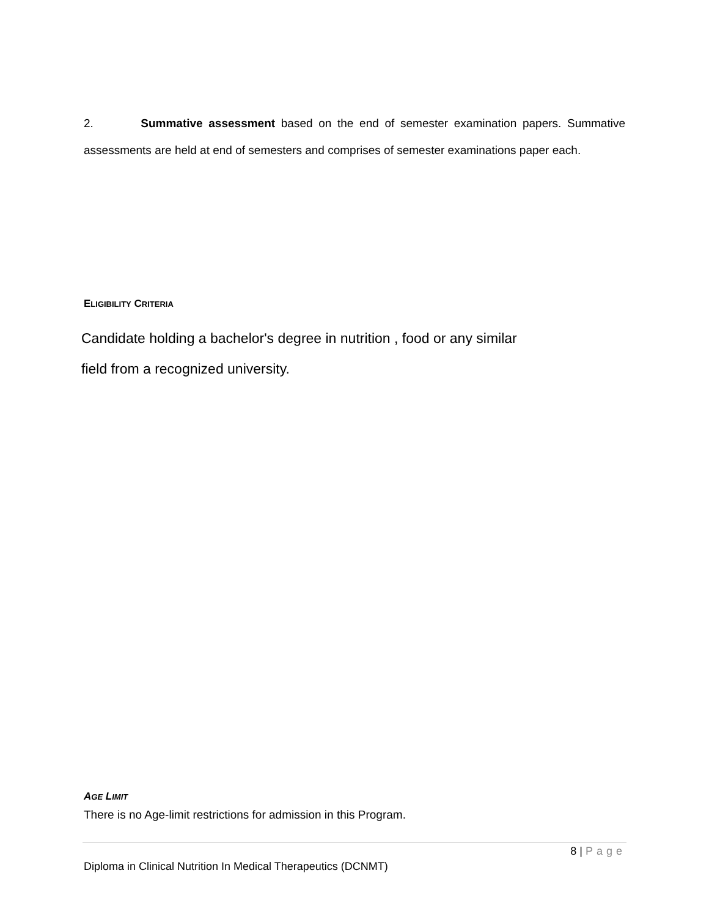2. Summative assessment based on the end of semester examination papers. Summative assessments are held at end of semesters and comprises of semester examinations paper each.
ELIGIBILITY CRITERIA
Candidate holding a bachelor's degree in nutrition , food or any similar
field from a recognized university.
AGE LIMIT
There is no Age-limit restrictions for admission in this Program.
8 | Page
Diploma in Clinical Nutrition In Medical Therapeutics (DCNMT)